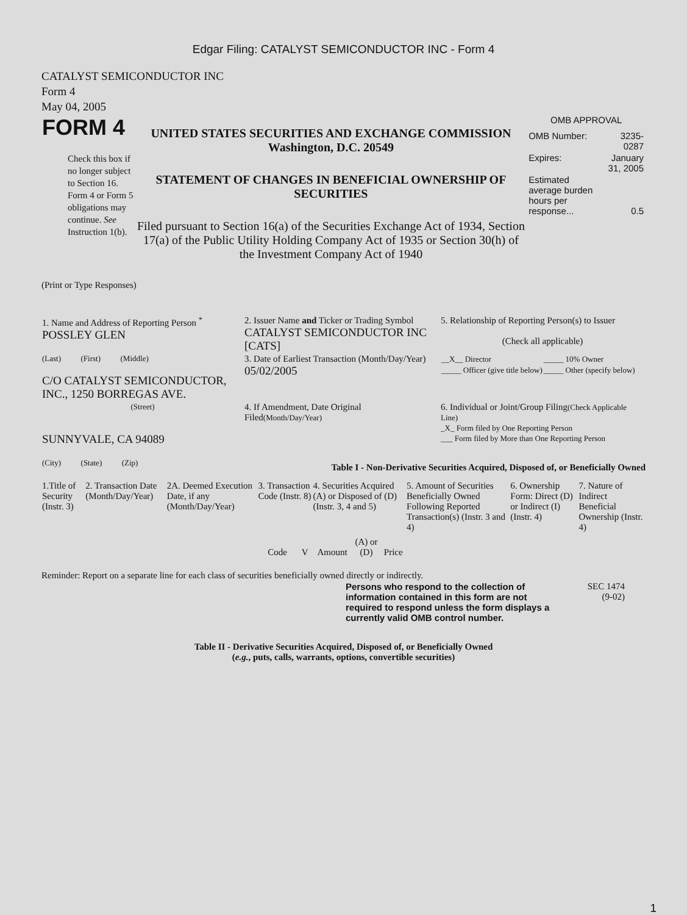Edgar Filing: CATALYST SEMICONDUCTOR INC - Form 4
CATALYST SEMICONDUCTOR INC
Form 4
May 04, 2005
| FORM 4 Check this box if no longer subject to Section 16. Form 4 or Form 5 obligations may continue. See Instruction 1(b). | UNITED STATES SECURITIES AND EXCHANGE COMMISSION Washington, D.C. 20549 STATEMENT OF CHANGES IN BENEFICIAL OWNERSHIP OF SECURITIES Filed pursuant to Section 16(a) of the Securities Exchange Act of 1934, Section 17(a) of the Public Utility Holding Company Act of 1935 or Section 30(h) of the Investment Company Act of 1940 | OMB APPROVAL / OMB Number: / 3235-0287 / / Expires: / January 31, 2005 / / Estimated average burden hours per response... / 0.5 / |
(Print or Type Responses)
| 1. Name and Address of Reporting Person <sup>*</sup> POSSLEY GLEN | 2. Issuer Name and Ticker or Trading Symbol CATALYST SEMICONDUCTOR INC [CATS] | 5. Relationship of Reporting Person(s) to Issuer (Check all applicable) |
| (Last) (First) (Middle) C/O CATALYST SEMICONDUCTOR, INC., 1250 BORREGAS AVE. | 3. Date of Earliest Transaction (Month/Day/Year) 05/02/2005 | / __X__ Director / _____ 10% Owner / / _____ Officer (give title below) / _____ Other (specify below) / |
| (Street) SUNNYVALE, CA 94089 (City) (State) (Zip) | 4. If Amendment, Date Original Filed (Month/Day/Year) | 6. Individual or Joint/Group Filing (Check Applicable Line) _X_ Form filed by One Reporting Person ___ Form filed by More than One Reporting Person |
Table I - Non-Derivative Securities Acquired, Disposed of, or Beneficially Owned
| 1.Title of Security (Instr. 3) | 2. Transaction Date (Month/Day/Year) | 2A. Deemed Execution Date, if any (Month/Day/Year) | 3. Transaction Code (Instr. 8) | | 4. Securities Acquired (A) or Disposed of (D) (Instr. 3, 4 and 5) | | | 5. Amount of Securities Beneficially Owned Following Reported Transaction(s) (Instr. 3 and 4) | 6. Ownership Form: Direct (D) or Indirect (I) (Instr. 4) | 7. Nature of Indirect Beneficial Ownership (Instr. 4) |
| --- | --- | --- | --- | --- | --- | --- | --- | --- | --- | --- |
| | | | Code | V | Amount | (A) or (D) | Price | | | |
Reminder: Report on a separate line for each class of securities beneficially owned directly or indirectly.
| Persons who respond to the collection of information contained in this form are not required to respond unless the form displays a currently valid OMB control number. | SEC 1474 (9-02) |
Table II - Derivative Securities Acquired, Disposed of, or Beneficially Owned
(e.g., puts, calls, warrants, options, convertible securities)
1